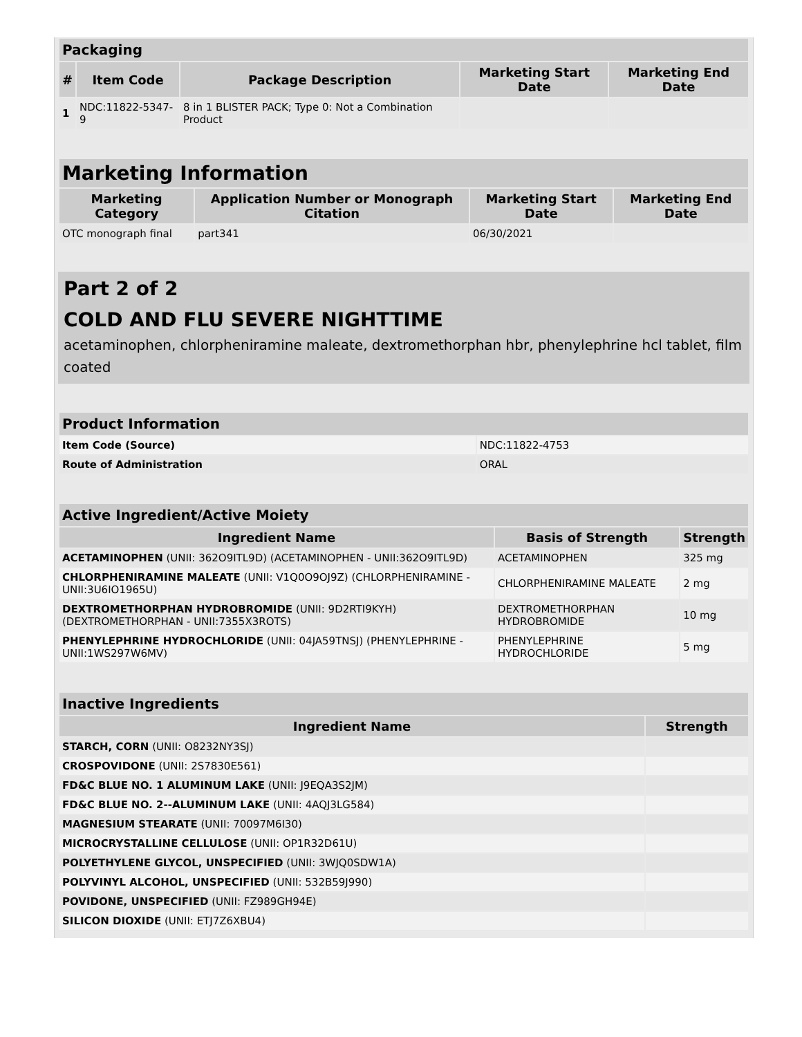| Packaging | | | | |
| --- | --- | --- | --- | --- |
| # | Item Code | Package Description | Marketing Start Date | Marketing End Date |
| 1 | NDC:11822-5347-9 | 8 in 1 BLISTER PACK; Type 0: Not a Combination Product | | |
| Marketing Information | | | |
| --- | --- | --- | --- |
| Marketing Category | Application Number or Monograph Citation | Marketing Start Date | Marketing End Date |
| OTC monograph final | part341 | 06/30/2021 | |
Part 2 of 2
COLD AND FLU SEVERE NIGHTTIME
acetaminophen, chlorpheniramine maleate, dextromethorphan hbr, phenylephrine hcl tablet, film coated
| Product Information | |
| --- | --- |
| Item Code (Source) | NDC:11822-4753 |
| Route of Administration | ORAL |
| Active Ingredient/Active Moiety | | |
| --- | --- | --- |
| Ingredient Name | Basis of Strength | Strength |
| ACETAMINOPHEN (UNII: 362O9ITL9D) (ACETAMINOPHEN - UNII:362O9ITL9D) | ACETAMINOPHEN | 325 mg |
| CHLORPHENIRAMINE MALEATE (UNII: V1Q0O9OJ9Z) (CHLORPHENIRAMINE - UNII:3U6IO1965U) | CHLORPHENIRAMINE MALEATE | 2 mg |
| DEXTROMETHORPHAN HYDROBROMIDE (UNII: 9D2RTI9KYH) (DEXTROMETHORPHAN - UNII:7355X3ROTS) | DEXTROMETHORPHAN HYDROBROMIDE | 10 mg |
| PHENYLEPHRINE HYDROCHLORIDE (UNII: 04JA59TNSJ) (PHENYLEPHRINE - UNII:1WS297W6MV) | PHENYLEPHRINE HYDROCHLORIDE | 5 mg |
| Inactive Ingredients | |
| --- | --- |
| Ingredient Name | Strength |
| STARCH, CORN (UNII: O8232NY3SJ) | |
| CROSPOVIDONE (UNII: 2S7830E561) | |
| FD&C BLUE NO. 1 ALUMINUM LAKE (UNII: J9EQA3S2JM) | |
| FD&C BLUE NO. 2--ALUMINUM LAKE (UNII: 4AQJ3LG584) | |
| MAGNESIUM STEARATE (UNII: 70097M6I30) | |
| MICROCRYSTALLINE CELLULOSE (UNII: OP1R32D61U) | |
| POLYETHYLENE GLYCOL, UNSPECIFIED (UNII: 3WJQ0SDW1A) | |
| POLYVINYL ALCOHOL, UNSPECIFIED (UNII: 532B59J990) | |
| POVIDONE, UNSPECIFIED (UNII: FZ989GH94E) | |
| SILICON DIOXIDE (UNII: ETJ7Z6XBU4) | |